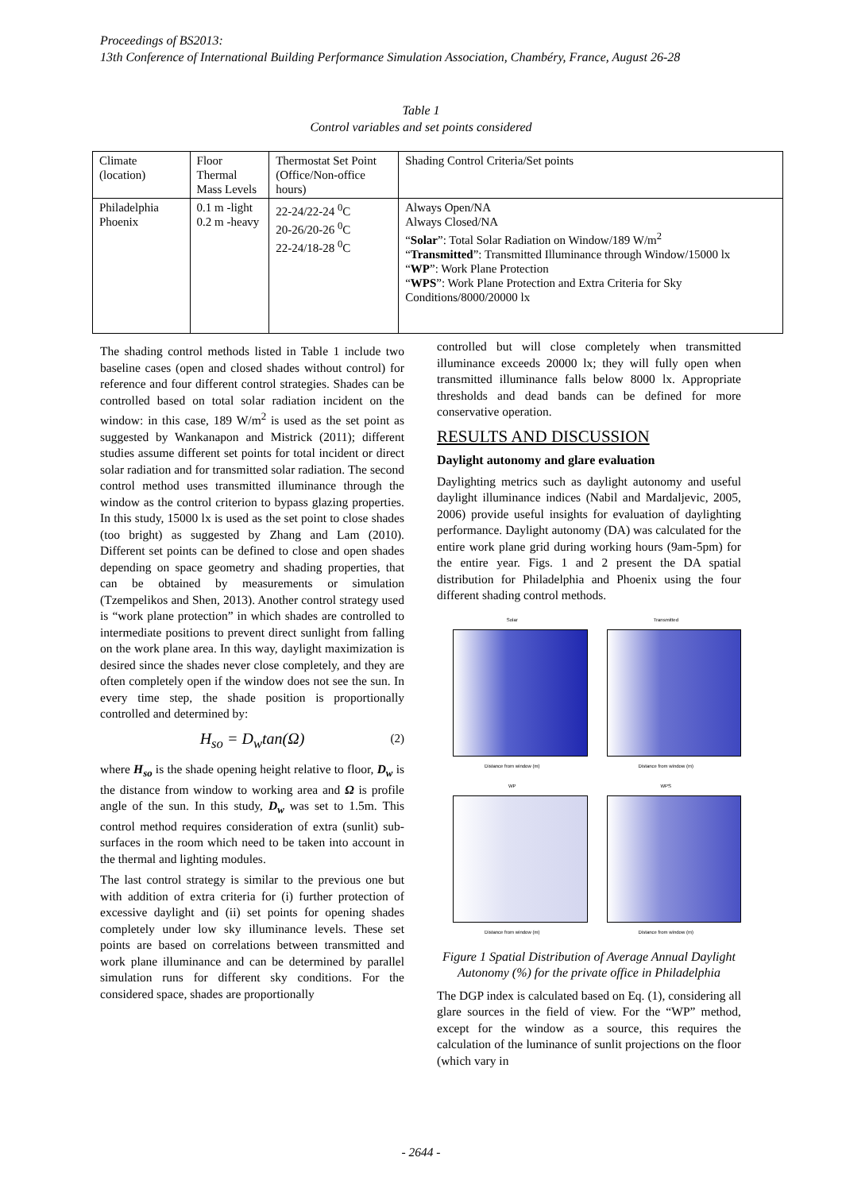Proceedings of BS2013:
13th Conference of International Building Performance Simulation Association, Chambéry, France, August 26-28
Table 1
Control variables and set points considered
| Climate (location) | Floor Thermal Mass Levels | Thermostat Set Point (Office/Non-office hours) | Shading Control Criteria/Set points |
| Philadelphia Phoenix | 0.1 m -light 0.2 m -heavy | 22-24/22-24 <sup>0</sup>C 20-26/20-26 <sup>0</sup>C 22-24/18-28 <sup>0</sup>C | Always Open/NA Always Closed/NA “ Solar ”: Total Solar Radiation on Window/189 W/m<sup>2</sup> “ Transmitted ”: Transmitted Illuminance through Window/15000 lx “ WP ”: Work Plane Protection “ WPS ”: Work Plane Protection and Extra Criteria for Sky Conditions/8000/20000 lx |
The shading control methods listed in Table 1 include two baseline cases (open and closed shades without control) for reference and four different control strategies. Shades can be controlled based on total solar radiation incident on the window: in this case, 189 W/m<sup>2</sup> is used as the set point as suggested by Wankanapon and Mistrick (2011); different studies assume different set points for total incident or direct solar radiation and for transmitted solar radiation. The second control method uses transmitted illuminance through the window as the control criterion to bypass glazing properties. In this study, 15000 lx is used as the set point to close shades (too bright) as suggested by Zhang and Lam (2010). Different set points can be defined to close and open shades depending on space geometry and shading properties, that can be obtained by measurements or simulation (Tzempelikos and Shen, 2013). Another control strategy used is “work plane protection” in which shades are controlled to intermediate positions to prevent direct sunlight from falling on the work plane area. In this way, daylight maximization is desired since the shades never close completely, and they are often completely open if the window does not see the sun. In every time step, the shade position is proportionally controlled and determined by:
H<sub>so</sub> = D<sub>w</sub>tan(Ω) (2)
where H<sub>so</sub> is the shade opening height relative to floor, D<sub>w</sub> is the distance from window to working area and Ω is profile angle of the sun. In this study, D<sub>w</sub> was set to 1.5m. This control method requires consideration of extra (sunlit) sub-surfaces in the room which need to be taken into account in the thermal and lighting modules.
The last control strategy is similar to the previous one but with addition of extra criteria for (i) further protection of excessive daylight and (ii) set points for opening shades completely under low sky illuminance levels. These set points are based on correlations between transmitted and work plane illuminance and can be determined by parallel simulation runs for different sky conditions. For the considered space, shades are proportionally
controlled but will close completely when transmitted illuminance exceeds 20000 lx; they will fully open when transmitted illuminance falls below 8000 lx. Appropriate thresholds and dead bands can be defined for more conservative operation.
RESULTS AND DISCUSSION
Daylight autonomy and glare evaluation
Daylighting metrics such as daylight autonomy and useful daylight illuminance indices (Nabil and Mardaljevic, 2005, 2006) provide useful insights for evaluation of daylighting performance. Daylight autonomy (DA) was calculated for the entire work plane grid during working hours (9am-5pm) for the entire year. Figs. 1 and 2 present the DA spatial distribution for Philadelphia and Phoenix using the four different shading control methods.
Solar
Distance from window (m)
Transmitted
Distance from window (m)
WP
Distance from window (m)
WPS
Distance from window (m)
Figure 1 Spatial Distribution of Average Annual Daylight Autonomy (%) for the private office in Philadelphia
The DGP index is calculated based on Eq. (1), considering all glare sources in the field of view. For the “WP” method, except for the window as a source, this requires the calculation of the luminance of sunlit projections on the floor (which vary in
- 2644 -